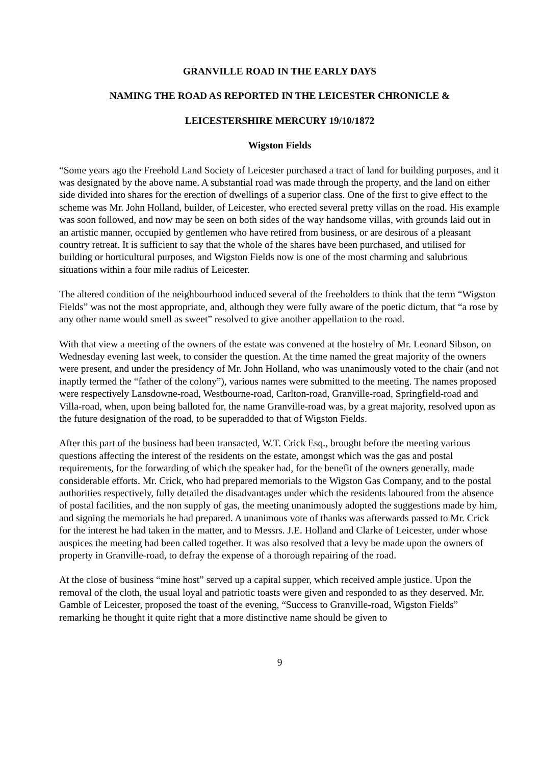GRANVILLE ROAD IN THE EARLY DAYS
NAMING THE ROAD AS REPORTED IN THE LEICESTER CHRONICLE &
LEICESTERSHIRE MERCURY 19/10/1872
Wigston Fields
“Some years ago the Freehold Land Society of Leicester purchased a tract of land for building purposes, and it was designated by the above name. A substantial road was made through the property, and the land on either side divided into shares for the erection of dwellings of a superior class. One of the first to give effect to the scheme was Mr. John Holland, builder, of Leicester, who erected several pretty villas on the road. His example was soon followed, and now may be seen on both sides of the way handsome villas, with grounds laid out in an artistic manner, occupied by gentlemen who have retired from business, or are desirous of a pleasant country retreat. It is sufficient to say that the whole of the shares have been purchased, and utilised for building or horticultural purposes, and Wigston Fields now is one of the most charming and salubrious situations within a four mile radius of Leicester.
The altered condition of the neighbourhood induced several of the freeholders to think that the term “Wigston Fields” was not the most appropriate, and, although they were fully aware of the poetic dictum, that “a rose by any other name would smell as sweet” resolved to give another appellation to the road.
With that view a meeting of the owners of the estate was convened at the hostelry of Mr. Leonard Sibson, on Wednesday evening last week, to consider the question. At the time named the great majority of the owners were present, and under the presidency of Mr. John Holland, who was unanimously voted to the chair (and not inaptly termed the “father of the colony”), various names were submitted to the meeting. The names proposed were respectively Lansdowne-road, Westbourne-road, Carlton-road, Granville-road, Springfield-road and Villa-road, when, upon being balloted for, the name Granville-road was, by a great majority, resolved upon as the future designation of the road, to be superadded to that of Wigston Fields.
After this part of the business had been transacted, W.T. Crick Esq., brought before the meeting various questions affecting the interest of the residents on the estate, amongst which was the gas and postal requirements, for the forwarding of which the speaker had, for the benefit of the owners generally, made considerable efforts. Mr. Crick, who had prepared memorials to the Wigston Gas Company, and to the postal authorities respectively, fully detailed the disadvantages under which the residents laboured from the absence of postal facilities, and the non supply of gas, the meeting unanimously adopted the suggestions made by him, and signing the memorials he had prepared. A unanimous vote of thanks was afterwards passed to Mr. Crick for the interest he had taken in the matter, and to Messrs. J.E. Holland and Clarke of Leicester, under whose auspices the meeting had been called together. It was also resolved that a levy be made upon the owners of property in Granville-road, to defray the expense of a thorough repairing of the road.
At the close of business “mine host” served up a capital supper, which received ample justice. Upon the removal of the cloth, the usual loyal and patriotic toasts were given and responded to as they deserved. Mr. Gamble of Leicester, proposed the toast of the evening, “Success to Granville-road, Wigston Fields” remarking he thought it quite right that a more distinctive name should be given to
9